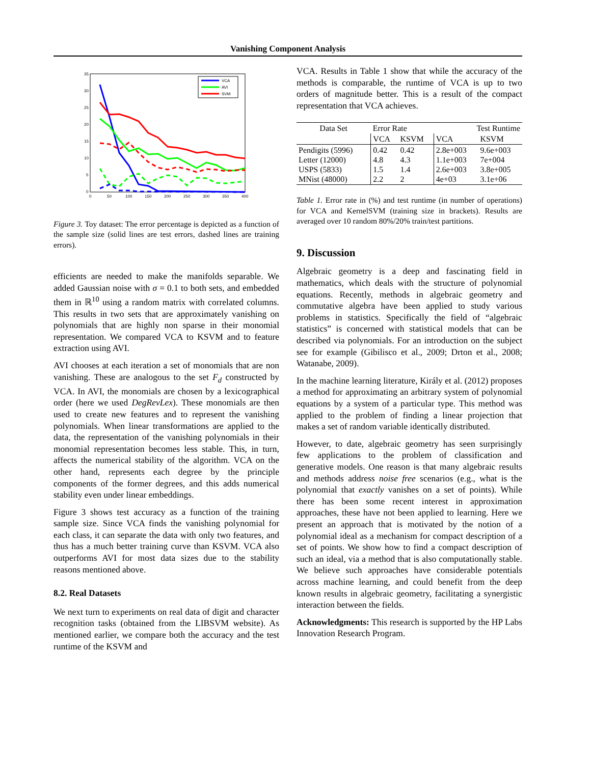Vanishing Component Analysis
35
30
25
20
15
10
5
0
0
50
100
150
200
250
300
350
400
VCA
AVI
SVM
Figure 3. Toy dataset: The error percentage is depicted as a function of the sample size (solid lines are test errors, dashed lines are training errors).
efficients are needed to make the manifolds separable. We added Gaussian noise with σ = 0.1 to both sets, and embedded them in ℝ<sup>10</sup> using a random matrix with correlated columns. This results in two sets that are approximately vanishing on polynomials that are highly non sparse in their monomial representation. We compared VCA to KSVM and to feature extraction using AVI.
AVI chooses at each iteration a set of monomials that are non vanishing. These are analogous to the set F<sub>d</sub> constructed by VCA. In AVI, the monomials are chosen by a lexicographical order (here we used DegRevLex). These monomials are then used to create new features and to represent the vanishing polynomials. When linear transformations are applied to the data, the representation of the vanishing polynomials in their monomial representation becomes less stable. This, in turn, affects the numerical stability of the algorithm. VCA on the other hand, represents each degree by the principle components of the former degrees, and this adds numerical stability even under linear embeddings.
Figure 3 shows test accuracy as a function of the training sample size. Since VCA finds the vanishing polynomial for each class, it can separate the data with only two features, and thus has a much better training curve than KSVM. VCA also outperforms AVI for most data sizes due to the stability reasons mentioned above.
8.2. Real Datasets
We next turn to experiments on real data of digit and character recognition tasks (obtained from the LIBSVM website). As mentioned earlier, we compare both the accuracy and the test runtime of the KSVM and
VCA. Results in Table 1 show that while the accuracy of the methods is comparable, the runtime of VCA is up to two orders of magnitude better. This is a result of the compact representation that VCA achieves.
| Data Set | Error Rate | | Test Runtime | |
| --- | --- | --- | --- | --- |
| | VCA | KSVM | VCA | KSVM |
| Pendigits (5996) Letter (12000) USPS (5833) MNist (48000) | 0.42 4.8 1.5 2.2 | 0.42 4.3 1.4 2 | 2.8e+003 1.1e+003 2.6e+003 4e+03 | 9.6e+003 7e+004 3.8e+005 3.1e+06 |
Table 1. Error rate in (%) and test runtime (in number of operations) for VCA and KernelSVM (training size in brackets). Results are averaged over 10 random 80%/20% train/test partitions.
9. Discussion
Algebraic geometry is a deep and fascinating field in mathematics, which deals with the structure of polynomial equations. Recently, methods in algebraic geometry and commutative algebra have been applied to study various problems in statistics. Specifically the field of “algebraic statistics” is concerned with statistical models that can be described via polynomials. For an introduction on the subject see for example (Gibilisco et al., 2009; Drton et al., 2008; Watanabe, 2009).
In the machine learning literature, Király et al. (2012) proposes a method for approximating an arbitrary system of polynomial equations by a system of a particular type. This method was applied to the problem of finding a linear projection that makes a set of random variable identically distributed.
However, to date, algebraic geometry has seen surprisingly few applications to the problem of classification and generative models. One reason is that many algebraic results and methods address noise free scenarios (e.g., what is the polynomial that exactly vanishes on a set of points). While there has been some recent interest in approximation approaches, these have not been applied to learning. Here we present an approach that is motivated by the notion of a polynomial ideal as a mechanism for compact description of a set of points. We show how to find a compact description of such an ideal, via a method that is also computationally stable. We believe such approaches have considerable potentials across machine learning, and could benefit from the deep known results in algebraic geometry, facilitating a synergistic interaction between the fields.
Acknowledgments: This research is supported by the HP Labs Innovation Research Program.